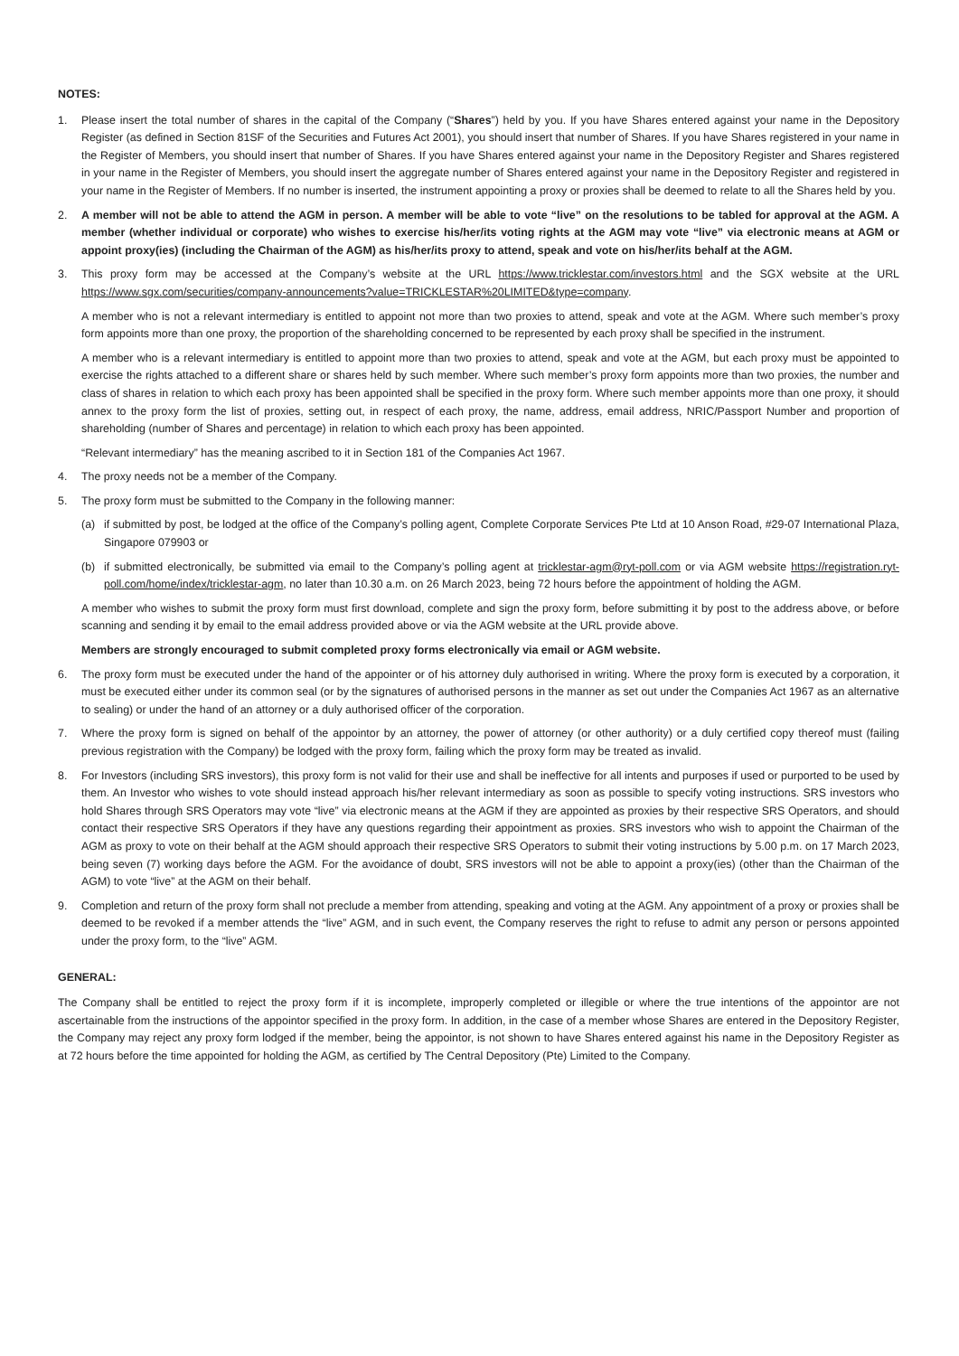NOTES:
1. Please insert the total number of shares in the capital of the Company (“Shares”) held by you. If you have Shares entered against your name in the Depository Register (as defined in Section 81SF of the Securities and Futures Act 2001), you should insert that number of Shares. If you have Shares registered in your name in the Register of Members, you should insert that number of Shares. If you have Shares entered against your name in the Depository Register and Shares registered in your name in the Register of Members, you should insert the aggregate number of Shares entered against your name in the Depository Register and registered in your name in the Register of Members. If no number is inserted, the instrument appointing a proxy or proxies shall be deemed to relate to all the Shares held by you.
2. A member will not be able to attend the AGM in person. A member will be able to vote “live” on the resolutions to be tabled for approval at the AGM. A member (whether individual or corporate) who wishes to exercise his/her/its voting rights at the AGM may vote “live” via electronic means at AGM or appoint proxy(ies) (including the Chairman of the AGM) as his/her/its proxy to attend, speak and vote on his/her/its behalf at the AGM.
3. This proxy form may be accessed at the Company’s website at the URL https://www.tricklestar.com/investors.html and the SGX website at the URL https://www.sgx.com/securities/company-announcements?value=TRICKLESTAR%20LIMITED&type=company.
A member who is not a relevant intermediary is entitled to appoint not more than two proxies to attend, speak and vote at the AGM. Where such member’s proxy form appoints more than one proxy, the proportion of the shareholding concerned to be represented by each proxy shall be specified in the instrument.
A member who is a relevant intermediary is entitled to appoint more than two proxies to attend, speak and vote at the AGM, but each proxy must be appointed to exercise the rights attached to a different share or shares held by such member. Where such member’s proxy form appoints more than two proxies, the number and class of shares in relation to which each proxy has been appointed shall be specified in the proxy form. Where such member appoints more than one proxy, it should annex to the proxy form the list of proxies, setting out, in respect of each proxy, the name, address, email address, NRIC/Passport Number and proportion of shareholding (number of Shares and percentage) in relation to which each proxy has been appointed.
“Relevant intermediary” has the meaning ascribed to it in Section 181 of the Companies Act 1967.
4. The proxy needs not be a member of the Company.
5. The proxy form must be submitted to the Company in the following manner:
(a) if submitted by post, be lodged at the office of the Company’s polling agent, Complete Corporate Services Pte Ltd at 10 Anson Road, #29-07 International Plaza, Singapore 079903 or
(b) if submitted electronically, be submitted via email to the Company’s polling agent at tricklestar-agm@ryt-poll.com or via AGM website https://registration.ryt-poll.com/home/index/tricklestar-agm, no later than 10.30 a.m. on 26 March 2023, being 72 hours before the appointment of holding the AGM.
A member who wishes to submit the proxy form must first download, complete and sign the proxy form, before submitting it by post to the address above, or before scanning and sending it by email to the email address provided above or via the AGM website at the URL provide above.
Members are strongly encouraged to submit completed proxy forms electronically via email or AGM website.
6. The proxy form must be executed under the hand of the appointer or of his attorney duly authorised in writing. Where the proxy form is executed by a corporation, it must be executed either under its common seal (or by the signatures of authorised persons in the manner as set out under the Companies Act 1967 as an alternative to sealing) or under the hand of an attorney or a duly authorised officer of the corporation.
7. Where the proxy form is signed on behalf of the appointor by an attorney, the power of attorney (or other authority) or a duly certified copy thereof must (failing previous registration with the Company) be lodged with the proxy form, failing which the proxy form may be treated as invalid.
8. For Investors (including SRS investors), this proxy form is not valid for their use and shall be ineffective for all intents and purposes if used or purported to be used by them. An Investor who wishes to vote should instead approach his/her relevant intermediary as soon as possible to specify voting instructions. SRS investors who hold Shares through SRS Operators may vote “live” via electronic means at the AGM if they are appointed as proxies by their respective SRS Operators, and should contact their respective SRS Operators if they have any questions regarding their appointment as proxies. SRS investors who wish to appoint the Chairman of the AGM as proxy to vote on their behalf at the AGM should approach their respective SRS Operators to submit their voting instructions by 5.00 p.m. on 17 March 2023, being seven (7) working days before the AGM. For the avoidance of doubt, SRS investors will not be able to appoint a proxy(ies) (other than the Chairman of the AGM) to vote “live” at the AGM on their behalf.
9. Completion and return of the proxy form shall not preclude a member from attending, speaking and voting at the AGM. Any appointment of a proxy or proxies shall be deemed to be revoked if a member attends the “live” AGM, and in such event, the Company reserves the right to refuse to admit any person or persons appointed under the proxy form, to the “live” AGM.
GENERAL:
The Company shall be entitled to reject the proxy form if it is incomplete, improperly completed or illegible or where the true intentions of the appointor are not ascertainable from the instructions of the appointor specified in the proxy form. In addition, in the case of a member whose Shares are entered in the Depository Register, the Company may reject any proxy form lodged if the member, being the appointor, is not shown to have Shares entered against his name in the Depository Register as at 72 hours before the time appointed for holding the AGM, as certified by The Central Depository (Pte) Limited to the Company.